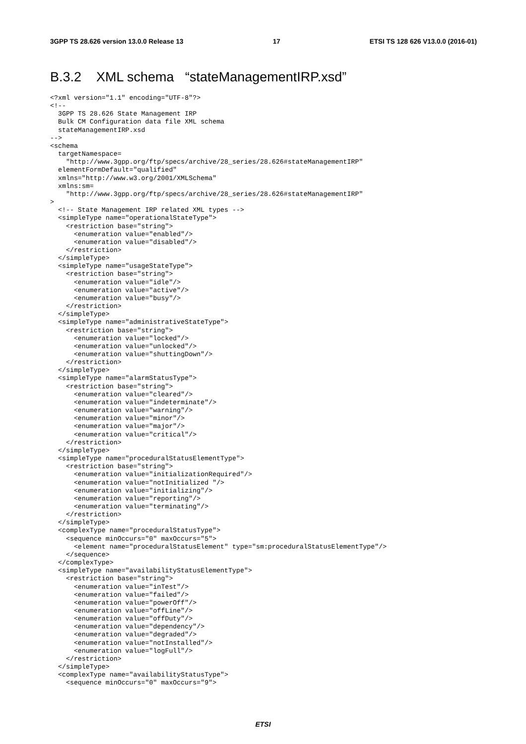3GPP TS 28.626 version 13.0.0 Release 13 17 ETSI TS 128 626 V13.0.0 (2016-01)
B.3.2 XML schema “stateManagementIRP.xsd”
<?xml version="1.1" encoding="UTF-8"?>
<!--
  3GPP TS 28.626 State Management IRP
  Bulk CM Configuration data file XML schema
  stateManagementIRP.xsd
-->
<schema
  targetNamespace=
    "http://www.3gpp.org/ftp/specs/archive/28_series/28.626#stateManagementIRP"
  elementFormDefault="qualified"
  xmlns="http://www.w3.org/2001/XMLSchema"
  xmlns:sm=
    "http://www.3gpp.org/ftp/specs/archive/28_series/28.626#stateManagementIRP"
>
  <!-- State Management IRP related XML types -->
  <simpleType name="operationalStateType">
    <restriction base="string">
      <enumeration value="enabled"/>
      <enumeration value="disabled"/>
    </restriction>
  </simpleType>
  <simpleType name="usageStateType">
    <restriction base="string">
      <enumeration value="idle"/>
      <enumeration value="active"/>
      <enumeration value="busy"/>
    </restriction>
  </simpleType>
  <simpleType name="administrativeStateType">
    <restriction base="string">
      <enumeration value="locked"/>
      <enumeration value="unlocked"/>
      <enumeration value="shuttingDown"/>
    </restriction>
  </simpleType>
  <simpleType name="alarmStatusType">
    <restriction base="string">
      <enumeration value="cleared"/>
      <enumeration value="indeterminate"/>
      <enumeration value="warning"/>
      <enumeration value="minor"/>
      <enumeration value="major"/>
      <enumeration value="critical"/>
    </restriction>
  </simpleType>
  <simpleType name="proceduralStatusElementType">
    <restriction base="string">
      <enumeration value="initializationRequired"/>
      <enumeration value="notInitialized "/>
      <enumeration value="initializing"/>
      <enumeration value="reporting"/>
      <enumeration value="terminating"/>
    </restriction>
  </simpleType>
  <complexType name="proceduralStatusType">
    <sequence minOccurs="0" maxOccurs="5">
      <element name="proceduralStatusElement" type="sm:proceduralStatusElementType"/>
    </sequence>
  </complexType>
  <simpleType name="availabilityStatusElementType">
    <restriction base="string">
      <enumeration value="inTest"/>
      <enumeration value="failed"/>
      <enumeration value="powerOff"/>
      <enumeration value="offLine"/>
      <enumeration value="offDuty"/>
      <enumeration value="dependency"/>
      <enumeration value="degraded"/>
      <enumeration value="notInstalled"/>
      <enumeration value="logFull"/>
    </restriction>
  </simpleType>
  <complexType name="availabilityStatusType">
    <sequence minOccurs="0" maxOccurs="9">
ETSI